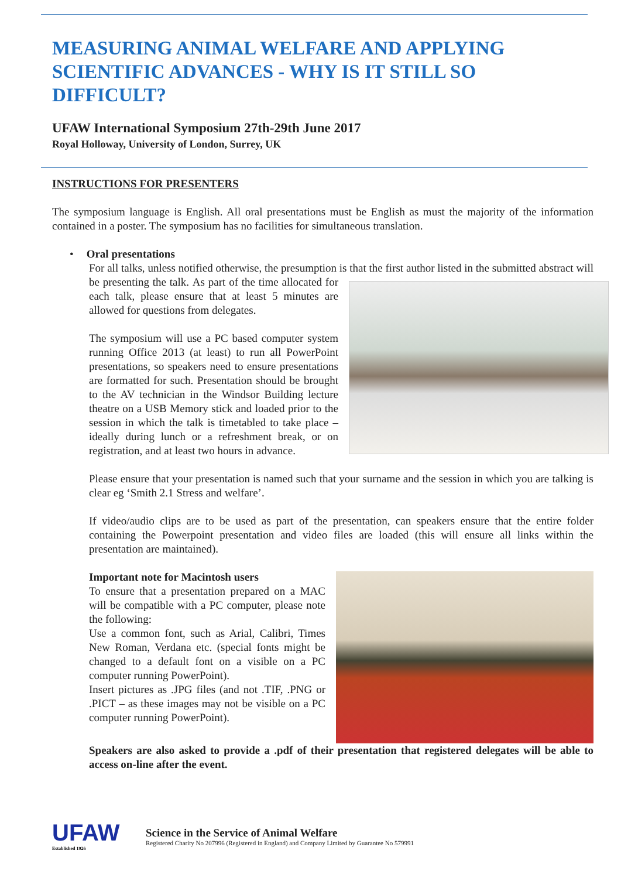MEASURING ANIMAL WELFARE AND APPLYING SCIENTIFIC ADVANCES - WHY IS IT STILL SO DIFFICULT?
UFAW International Symposium 27th-29th June 2017
Royal Holloway, University of London, Surrey, UK
INSTRUCTIONS FOR PRESENTERS
The symposium language is English. All oral presentations must be English as must the majority of the information contained in a poster. The symposium has no facilities for simultaneous translation.
• Oral presentations
For all talks, unless notified otherwise, the presumption is that the first author listed in the submitted abstract will be presenting the talk. As part of the time allocated for each talk, please ensure that at least 5 minutes are allowed for questions from delegates.
The symposium will use a PC based computer system running Office 2013 (at least) to run all PowerPoint presentations, so speakers need to ensure presentations are formatted for such. Presentation should be brought to the AV technician in the Windsor Building lecture theatre on a USB Memory stick and loaded prior to the session in which the talk is timetabled to take place – ideally during lunch or a refreshment break, or on registration, and at least two hours in advance.
Please ensure that your presentation is named such that your surname and the session in which you are talking is clear eg ‘Smith 2.1 Stress and welfare’.
If video/audio clips are to be used as part of the presentation, can speakers ensure that the entire folder containing the Powerpoint presentation and video files are loaded (this will ensure all links within the presentation are maintained).
Important note for Macintosh users
To ensure that a presentation prepared on a MAC will be compatible with a PC computer, please note the following:
Use a common font, such as Arial, Calibri, Times New Roman, Verdana etc. (special fonts might be changed to a default font on a visible on a PC computer running PowerPoint).
Insert pictures as .JPG files (and not .TIF, .PNG or .PICT – as these images may not be visible on a PC computer running PowerPoint).
Speakers are also asked to provide a .pdf of their presentation that registered delegates will be able to access on-line after the event.
UFAW
Established 1926
Science in the Service of Animal Welfare
Registered Charity No 207996 (Registered in England) and Company Limited by Guarantee No 579991